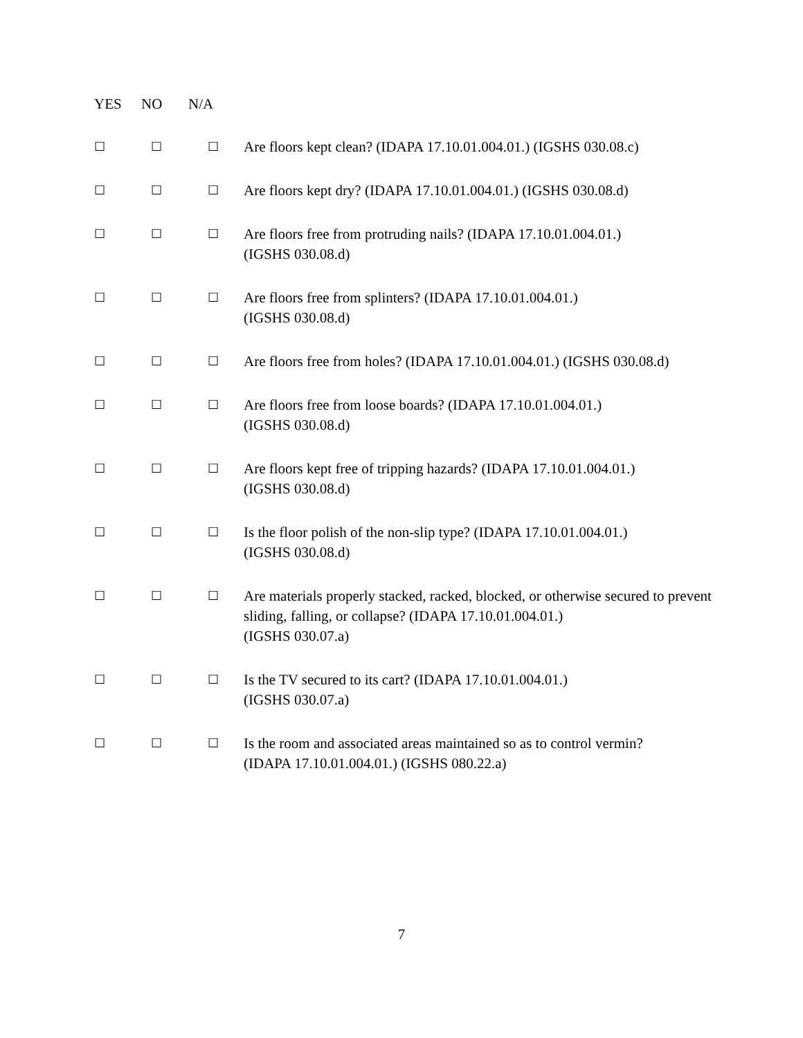YES NO N/A
| ☐ | ☐ | ☐ | Are floors kept clean? (IDAPA 17.10.01.004.01.) (IGSHS 030.08.c) |
| ☐ | ☐ | ☐ | Are floors kept dry? (IDAPA 17.10.01.004.01.) (IGSHS 030.08.d) |
| ☐ | ☐ | ☐ | Are floors free from protruding nails? (IDAPA 17.10.01.004.01.) (IGSHS 030.08.d) |
| ☐ | ☐ | ☐ | Are floors free from splinters? (IDAPA 17.10.01.004.01.) (IGSHS 030.08.d) |
| ☐ | ☐ | ☐ | Are floors free from holes? (IDAPA 17.10.01.004.01.) (IGSHS 030.08.d) |
| ☐ | ☐ | ☐ | Are floors free from loose boards? (IDAPA 17.10.01.004.01.) (IGSHS 030.08.d) |
| ☐ | ☐ | ☐ | Are floors kept free of tripping hazards? (IDAPA 17.10.01.004.01.) (IGSHS 030.08.d) |
| ☐ | ☐ | ☐ | Is the floor polish of the non-slip type? (IDAPA 17.10.01.004.01.) (IGSHS 030.08.d) |
| ☐ | ☐ | ☐ | Are materials properly stacked, racked, blocked, or otherwise secured to prevent sliding, falling, or collapse? (IDAPA 17.10.01.004.01.) (IGSHS 030.07.a) |
| ☐ | ☐ | ☐ | Is the TV secured to its cart? (IDAPA 17.10.01.004.01.) (IGSHS 030.07.a) |
| ☐ | ☐ | ☐ | Is the room and associated areas maintained so as to control vermin? (IDAPA 17.10.01.004.01.) (IGSHS 080.22.a) |
7